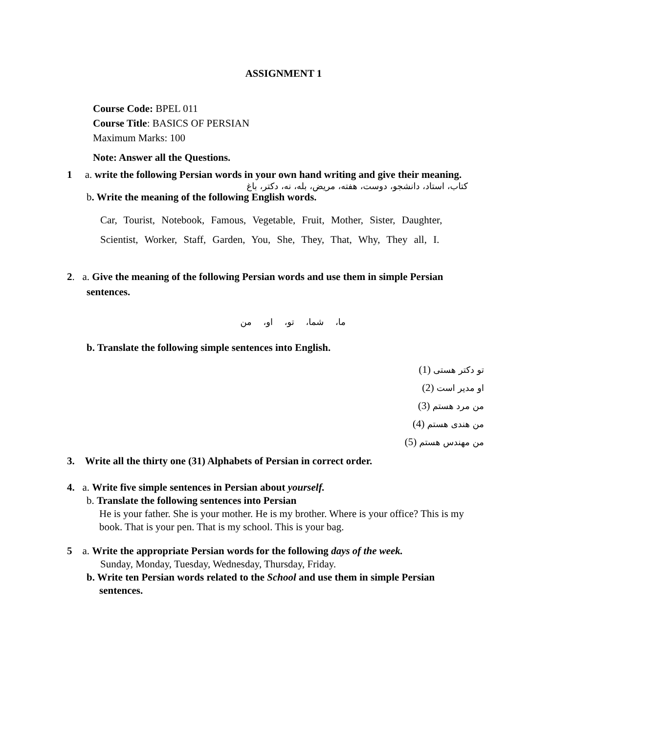ASSIGNMENT 1
Course Code: BPEL 011
Course Title: BASICS OF PERSIAN
Maximum Marks: 100
Note: Answer all the Questions.
1 a. write the following Persian words in your own hand writing and give their meaning.
کتاب، استاد، دانشجو، دوست، هفته، مریض، بله، نه، دکتر، باغ
b. Write the meaning of the following English words.
Car, Tourist, Notebook, Famous, Vegetable, Fruit, Mother, Sister, Daughter, Scientist, Worker, Staff, Garden, You, She, They, That, Why, They all, I.
2. a. Give the meaning of the following Persian words and use them in simple Persian
sentences.
ما، شما، تو، او، من
b. Translate the following simple sentences into English.
(1) تو دکتر هستی
(2) او مدیر است
(3) من مرد هستم
(4) من هندی هستم
(5) من مهندس هستم
3. Write all the thirty one (31) Alphabets of Persian in correct order.
4. a. Write five simple sentences in Persian about yourself.
b. Translate the following sentences into Persian
He is your father. She is your mother. He is my brother. Where is your office? This is my book. That is your pen. That is my school. This is your bag.
5 a. Write the appropriate Persian words for the following days of the week.
Sunday, Monday, Tuesday, Wednesday, Thursday, Friday.
b. Write ten Persian words related to the School and use them in simple Persian
sentences.